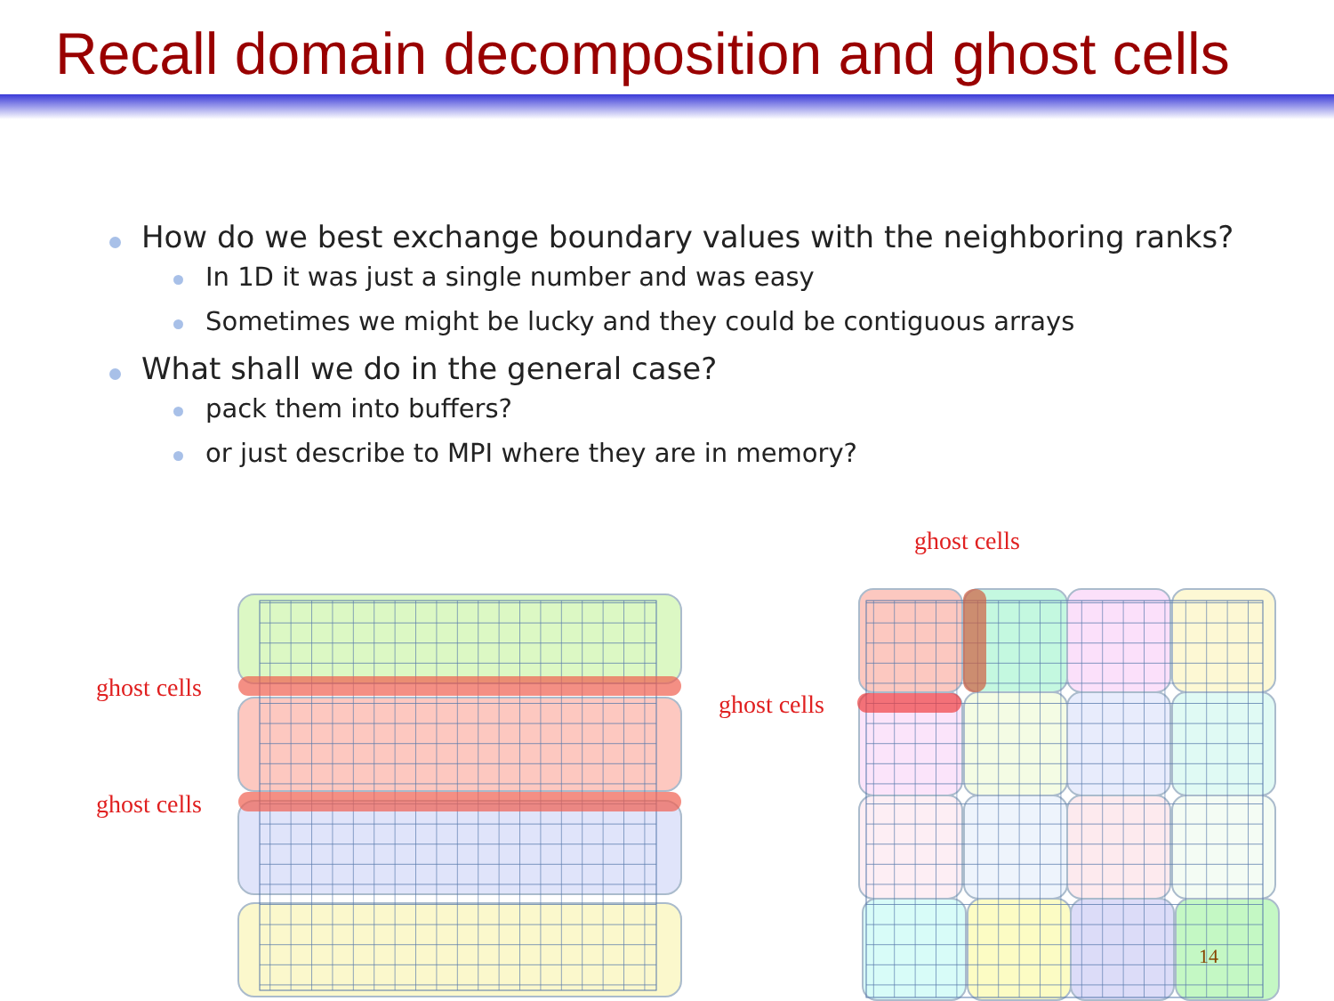Recall domain decomposition and ghost cells
How do we best exchange boundary values with the neighboring ranks?
In 1D it was just a single number and was easy
Sometimes we might be lucky and they could be contiguous arrays
What shall we do in the general case?
pack them into buffers?
or just describe to MPI where they are in memory?
ghost cells
ghost cells
ghost cells
ghost cells
14